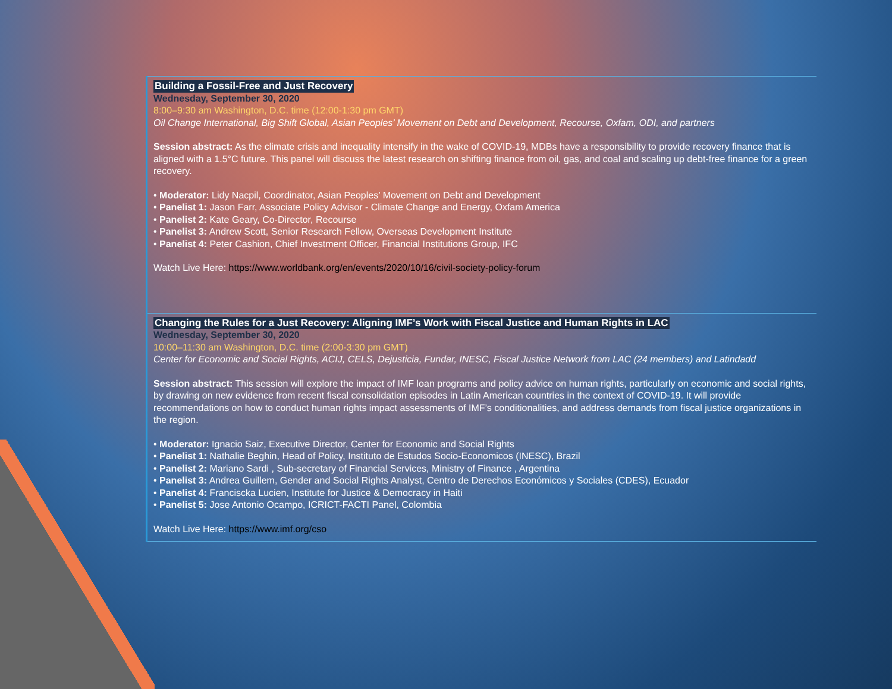Building a Fossil-Free and Just Recovery
Wednesday, September 30, 2020
8:00–9:30 am Washington, D.C. time (12:00-1:30 pm GMT)
Oil Change International, Big Shift Global, Asian Peoples’ Movement on Debt and Development, Recourse, Oxfam, ODI, and partners
Session abstract: As the climate crisis and inequality intensify in the wake of COVID-19, MDBs have a responsibility to provide recovery finance that is aligned with a 1.5°C future. This panel will discuss the latest research on shifting finance from oil, gas, and coal and scaling up debt-free finance for a green recovery.
• Moderator: Lidy Nacpil, Coordinator, Asian Peoples’ Movement on Debt and Development
• Panelist 1: Jason Farr, Associate Policy Advisor - Climate Change and Energy, Oxfam America
• Panelist 2: Kate Geary, Co-Director, Recourse
• Panelist 3: Andrew Scott, Senior Research Fellow, Overseas Development Institute
• Panelist 4: Peter Cashion, Chief Investment Officer, Financial Institutions Group, IFC
Watch Live Here: https://www.worldbank.org/en/events/2020/10/16/civil-society-policy-forum
Changing the Rules for a Just Recovery: Aligning IMF’s Work with Fiscal Justice and Human Rights in LAC
Wednesday, September 30, 2020
10:00–11:30 am Washington, D.C. time (2:00-3:30 pm GMT)
Center for Economic and Social Rights, ACIJ, CELS, Dejusticia, Fundar, INESC, Fiscal Justice Network from LAC (24 members) and Latindadd
Session abstract: This session will explore the impact of IMF loan programs and policy advice on human rights, particularly on economic and social rights, by drawing on new evidence from recent fiscal consolidation episodes in Latin American countries in the context of COVID-19. It will provide recommendations on how to conduct human rights impact assessments of IMF’s conditionalities, and address demands from fiscal justice organizations in the region.
• Moderator: Ignacio Saiz, Executive Director, Center for Economic and Social Rights
• Panelist 1: Nathalie Beghin, Head of Policy, Instituto de Estudos Socio-Economicos (INESC), Brazil
• Panelist 2: Mariano Sardi , Sub-secretary of Financial Services, Ministry of Finance , Argentina
• Panelist 3: Andrea Guillem, Gender and Social Rights Analyst, Centro de Derechos Económicos y Sociales (CDES), Ecuador
• Panelist 4: Franciscka Lucien, Institute for Justice & Democracy in Haiti
• Panelist 5: Jose Antonio Ocampo, ICRICT-FACTI Panel, Colombia
Watch Live Here: https://www.imf.org/cso